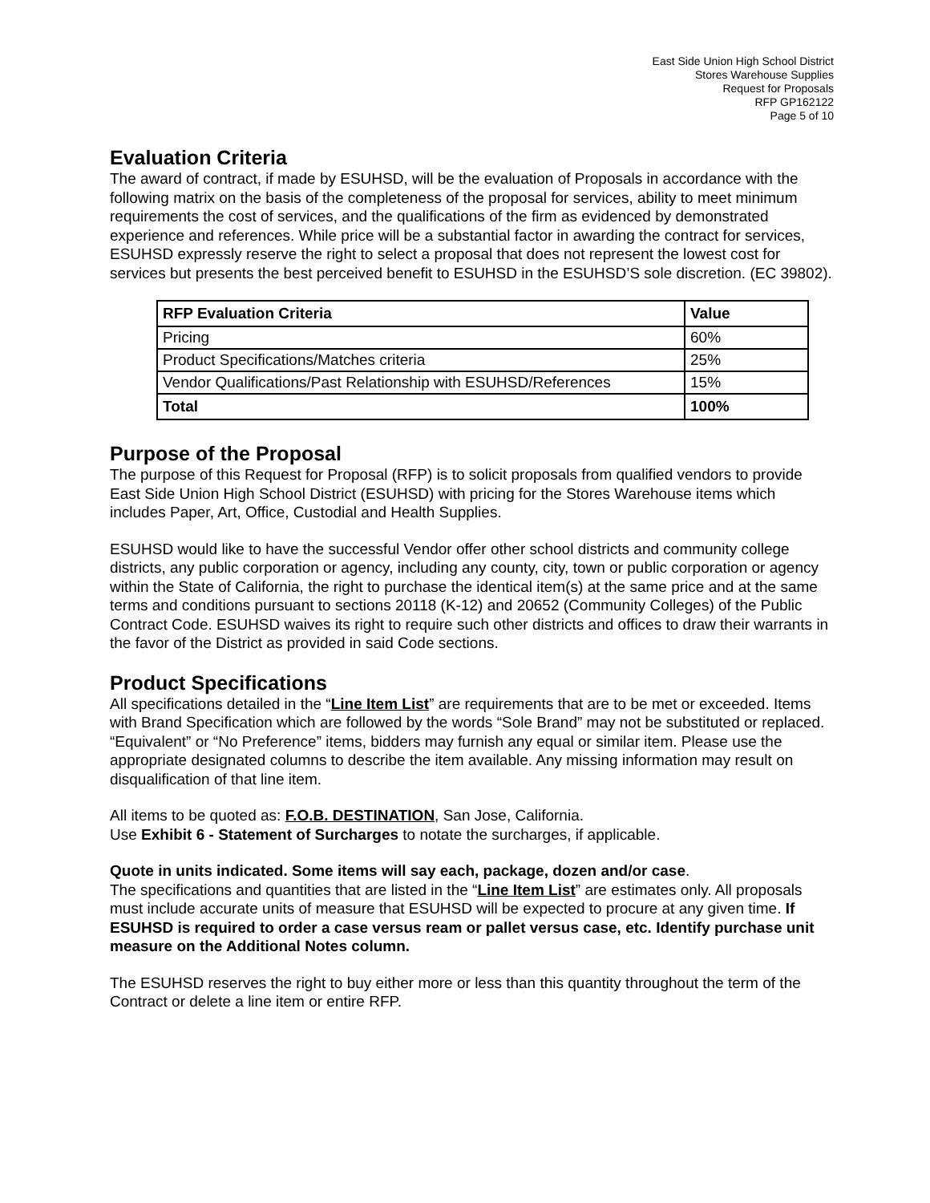East Side Union High School District
Stores Warehouse Supplies
Request for Proposals
RFP GP162122
Page 5 of 10
Evaluation Criteria
The award of contract, if made by ESUHSD, will be the evaluation of Proposals in accordance with the following matrix on the basis of the completeness of the proposal for services, ability to meet minimum requirements the cost of services, and the qualifications of the firm as evidenced by demonstrated experience and references. While price will be a substantial factor in awarding the contract for services, ESUHSD expressly reserve the right to select a proposal that does not represent the lowest cost for services but presents the best perceived benefit to ESUHSD in the ESUHSD’S sole discretion. (EC 39802).
| RFP Evaluation Criteria | Value |
| --- | --- |
| Pricing | 60% |
| Product Specifications/Matches criteria | 25% |
| Vendor Qualifications/Past Relationship with ESUHSD/References | 15% |
| Total | 100% |
Purpose of the Proposal
The purpose of this Request for Proposal (RFP) is to solicit proposals from qualified vendors to provide East Side Union High School District (ESUHSD) with pricing for the Stores Warehouse items which includes Paper, Art, Office, Custodial and Health Supplies.
ESUHSD would like to have the successful Vendor offer other school districts and community college districts, any public corporation or agency, including any county, city, town or public corporation or agency within the State of California, the right to purchase the identical item(s) at the same price and at the same terms and conditions pursuant to sections 20118 (K-12) and 20652 (Community Colleges) of the Public Contract Code. ESUHSD waives its right to require such other districts and offices to draw their warrants in the favor of the District as provided in said Code sections.
Product Specifications
All specifications detailed in the “Line Item List” are requirements that are to be met or exceeded. Items with Brand Specification which are followed by the words “Sole Brand” may not be substituted or replaced. “Equivalent” or “No Preference” items, bidders may furnish any equal or similar item. Please use the appropriate designated columns to describe the item available. Any missing information may result on disqualification of that line item.
All items to be quoted as: F.O.B. DESTINATION, San Jose, California.
Use Exhibit 6 - Statement of Surcharges to notate the surcharges, if applicable.
Quote in units indicated. Some items will say each, package, dozen and/or case.
The specifications and quantities that are listed in the “Line Item List” are estimates only. All proposals must include accurate units of measure that ESUHSD will be expected to procure at any given time. If ESUHSD is required to order a case versus ream or pallet versus case, etc. Identify purchase unit measure on the Additional Notes column.
The ESUHSD reserves the right to buy either more or less than this quantity throughout the term of the Contract or delete a line item or entire RFP.